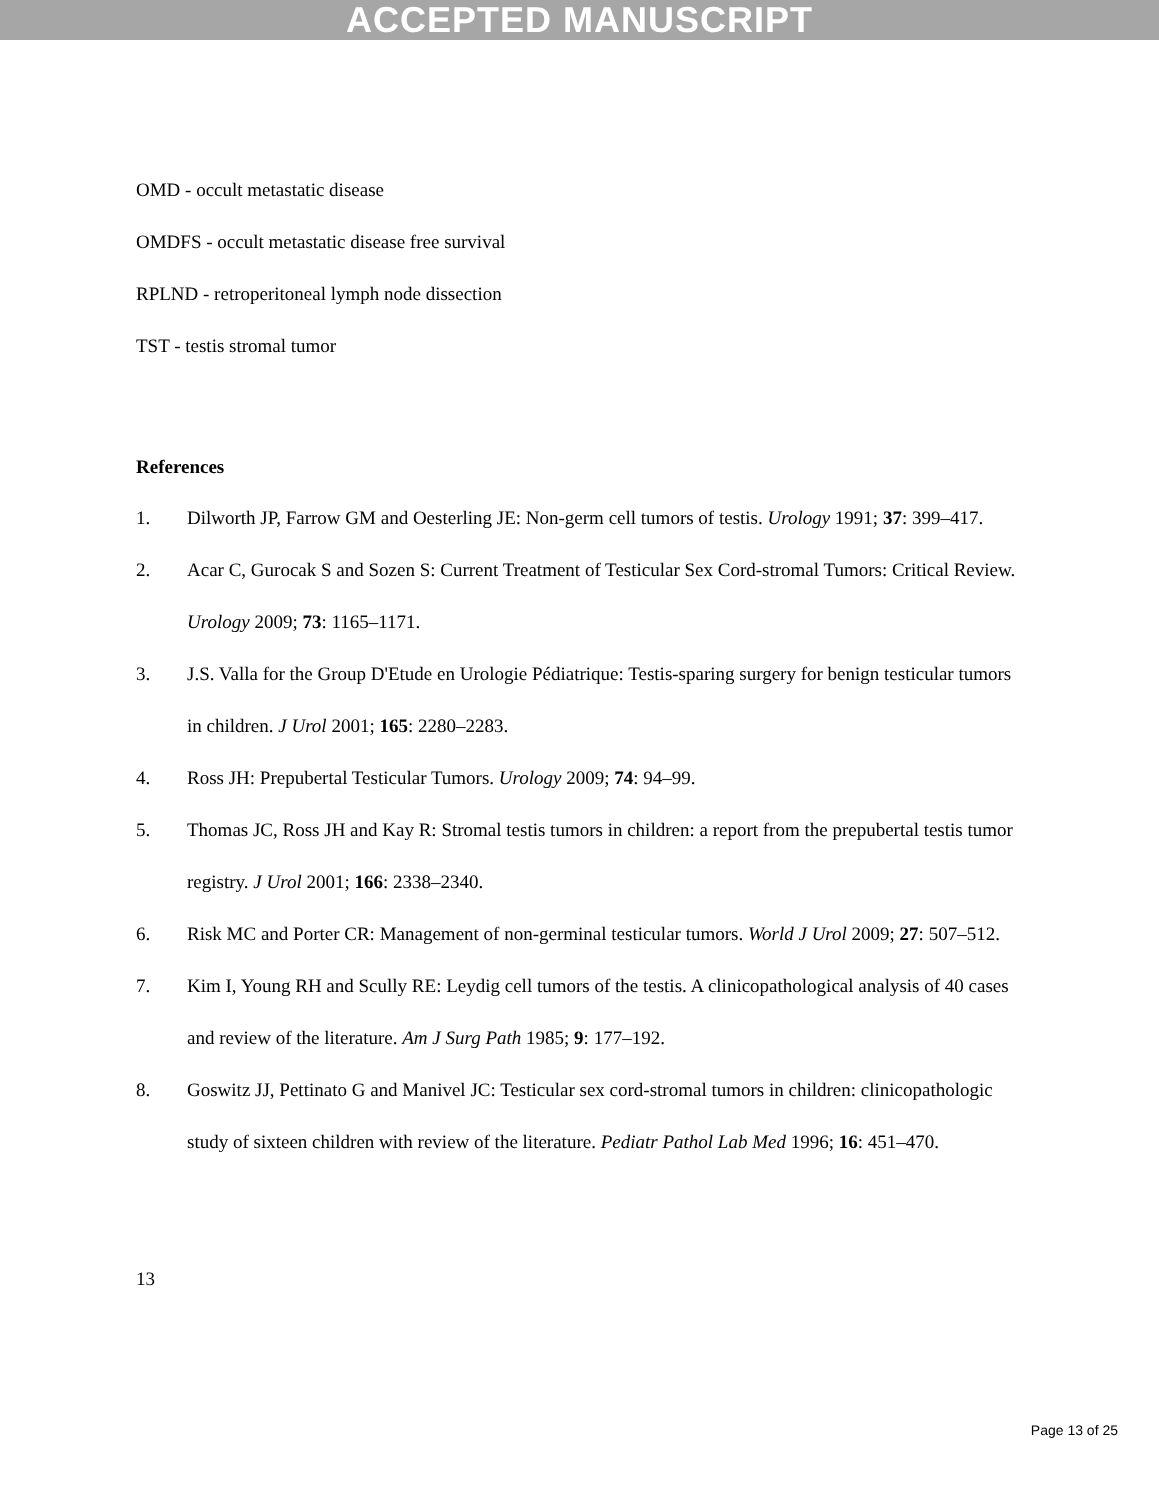ACCEPTED MANUSCRIPT
OMD - occult metastatic disease
OMDFS - occult metastatic disease free survival
RPLND - retroperitoneal lymph node dissection
TST - testis stromal tumor
References
1. Dilworth JP, Farrow GM and Oesterling JE: Non-germ cell tumors of testis. Urology 1991; 37: 399–417.
2. Acar C, Gurocak S and Sozen S: Current Treatment of Testicular Sex Cord-stromal Tumors: Critical Review. Urology 2009; 73: 1165–1171.
3. J.S. Valla for the Group D'Etude en Urologie Pédiatrique: Testis-sparing surgery for benign testicular tumors in children. J Urol 2001; 165: 2280–2283.
4. Ross JH: Prepubertal Testicular Tumors. Urology 2009; 74: 94–99.
5. Thomas JC, Ross JH and Kay R: Stromal testis tumors in children: a report from the prepubertal testis tumor registry. J Urol 2001; 166: 2338–2340.
6. Risk MC and Porter CR: Management of non-germinal testicular tumors. World J Urol 2009; 27: 507–512.
7. Kim I, Young RH and Scully RE: Leydig cell tumors of the testis. A clinicopathological analysis of 40 cases and review of the literature. Am J Surg Path 1985; 9: 177–192.
8. Goswitz JJ, Pettinato G and Manivel JC: Testicular sex cord-stromal tumors in children: clinicopathologic study of sixteen children with review of the literature. Pediatr Pathol Lab Med 1996; 16: 451–470.
13
Page 13 of 25